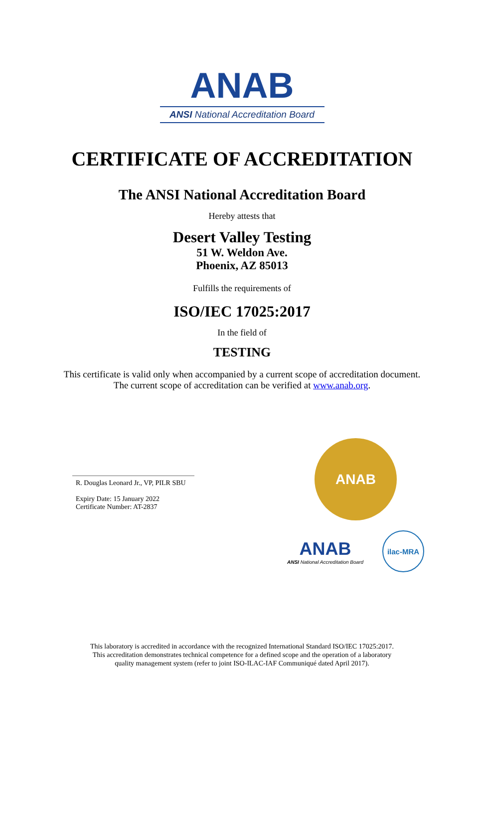ANAB
ANSI National Accreditation Board
CERTIFICATE OF ACCREDITATION
The ANSI National Accreditation Board
Hereby attests that
Desert Valley Testing
51 W. Weldon Ave.
Phoenix, AZ 85013
Fulfills the requirements of
ISO/IEC 17025:2017
In the field of
TESTING
This certificate is valid only when accompanied by a current scope of accreditation document.
The current scope of accreditation can be verified at www.anab.org.
R. Douglas Leonard Jr., VP, PILR SBU
Expiry Date: 15 January 2022
Certificate Number: AT-2837
ANAB
ANAB
ANSI National Accreditation Board
ilac-MRA
This laboratory is accredited in accordance with the recognized International Standard ISO/IEC 17025:2017.
This accreditation demonstrates technical competence for a defined scope and the operation of a laboratory
quality management system (refer to joint ISO-ILAC-IAF Communiqué dated April 2017).